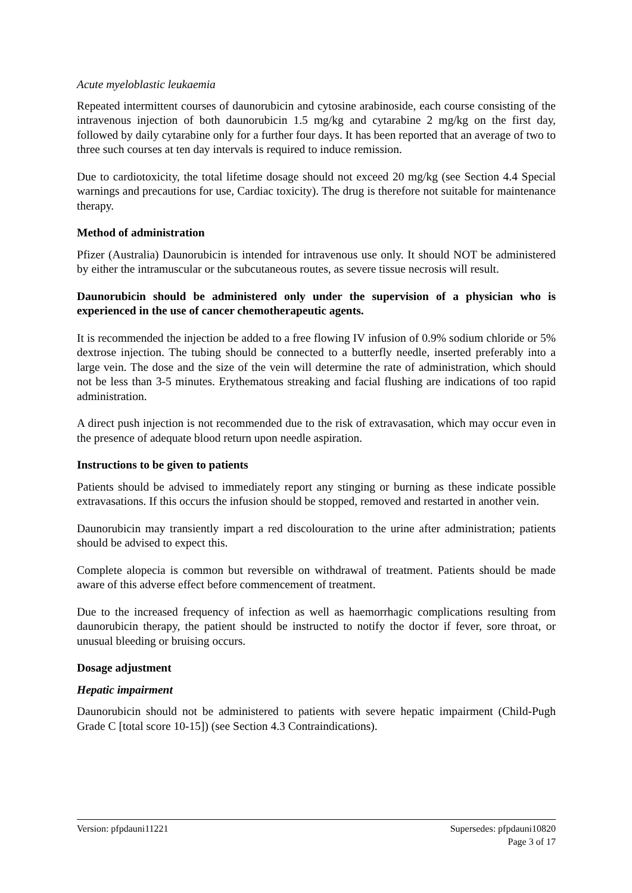Acute myeloblastic leukaemia
Repeated intermittent courses of daunorubicin and cytosine arabinoside, each course consisting of the intravenous injection of both daunorubicin 1.5 mg/kg and cytarabine 2 mg/kg on the first day, followed by daily cytarabine only for a further four days. It has been reported that an average of two to three such courses at ten day intervals is required to induce remission.
Due to cardiotoxicity, the total lifetime dosage should not exceed 20 mg/kg (see Section 4.4 Special warnings and precautions for use, Cardiac toxicity). The drug is therefore not suitable for maintenance therapy.
Method of administration
Pfizer (Australia) Daunorubicin is intended for intravenous use only. It should NOT be administered by either the intramuscular or the subcutaneous routes, as severe tissue necrosis will result.
Daunorubicin should be administered only under the supervision of a physician who is experienced in the use of cancer chemotherapeutic agents.
It is recommended the injection be added to a free flowing IV infusion of 0.9% sodium chloride or 5% dextrose injection. The tubing should be connected to a butterfly needle, inserted preferably into a large vein. The dose and the size of the vein will determine the rate of administration, which should not be less than 3-5 minutes. Erythematous streaking and facial flushing are indications of too rapid administration.
A direct push injection is not recommended due to the risk of extravasation, which may occur even in the presence of adequate blood return upon needle aspiration.
Instructions to be given to patients
Patients should be advised to immediately report any stinging or burning as these indicate possible extravasations. If this occurs the infusion should be stopped, removed and restarted in another vein.
Daunorubicin may transiently impart a red discolouration to the urine after administration; patients should be advised to expect this.
Complete alopecia is common but reversible on withdrawal of treatment. Patients should be made aware of this adverse effect before commencement of treatment.
Due to the increased frequency of infection as well as haemorrhagic complications resulting from daunorubicin therapy, the patient should be instructed to notify the doctor if fever, sore throat, or unusual bleeding or bruising occurs.
Dosage adjustment
Hepatic impairment
Daunorubicin should not be administered to patients with severe hepatic impairment (Child-Pugh Grade C [total score 10-15]) (see Section 4.3 Contraindications).
Version: pfpdauni11221 Supersedes: pfpdauni10820
Page 3 of 17